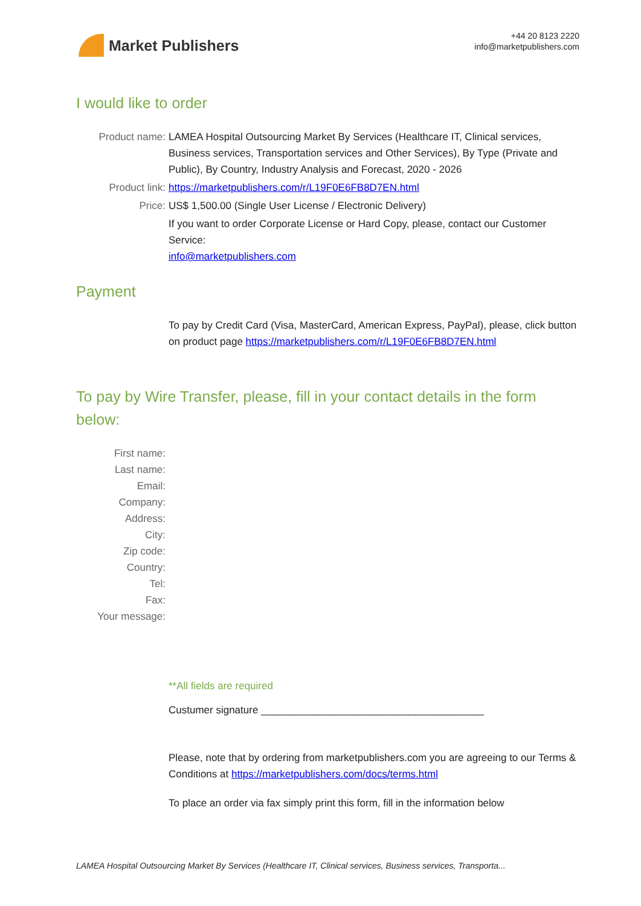Market Publishers
+44 20 8123 2220
info@marketpublishers.com
I would like to order
Product name: LAMEA Hospital Outsourcing Market By Services (Healthcare IT, Clinical services, Business services, Transportation services and Other Services), By Type (Private and Public), By Country, Industry Analysis and Forecast, 2020 - 2026
Product link: https://marketpublishers.com/r/L19F0E6FB8D7EN.html
Price: US$ 1,500.00 (Single User License / Electronic Delivery)
If you want to order Corporate License or Hard Copy, please, contact our Customer Service:
info@marketpublishers.com
Payment
To pay by Credit Card (Visa, MasterCard, American Express, PayPal), please, click button on product page https://marketpublishers.com/r/L19F0E6FB8D7EN.html
To pay by Wire Transfer, please, fill in your contact details in the form below:
First name:
Last name:
Email:
Company:
Address:
City:
Zip code:
Country:
Tel:
Fax:
Your message:
**All fields are required
Custumer signature _______________________________________
Please, note that by ordering from marketpublishers.com you are agreeing to our Terms & Conditions at https://marketpublishers.com/docs/terms.html
To place an order via fax simply print this form, fill in the information below
LAMEA Hospital Outsourcing Market By Services (Healthcare IT, Clinical services, Business services, Transporta...